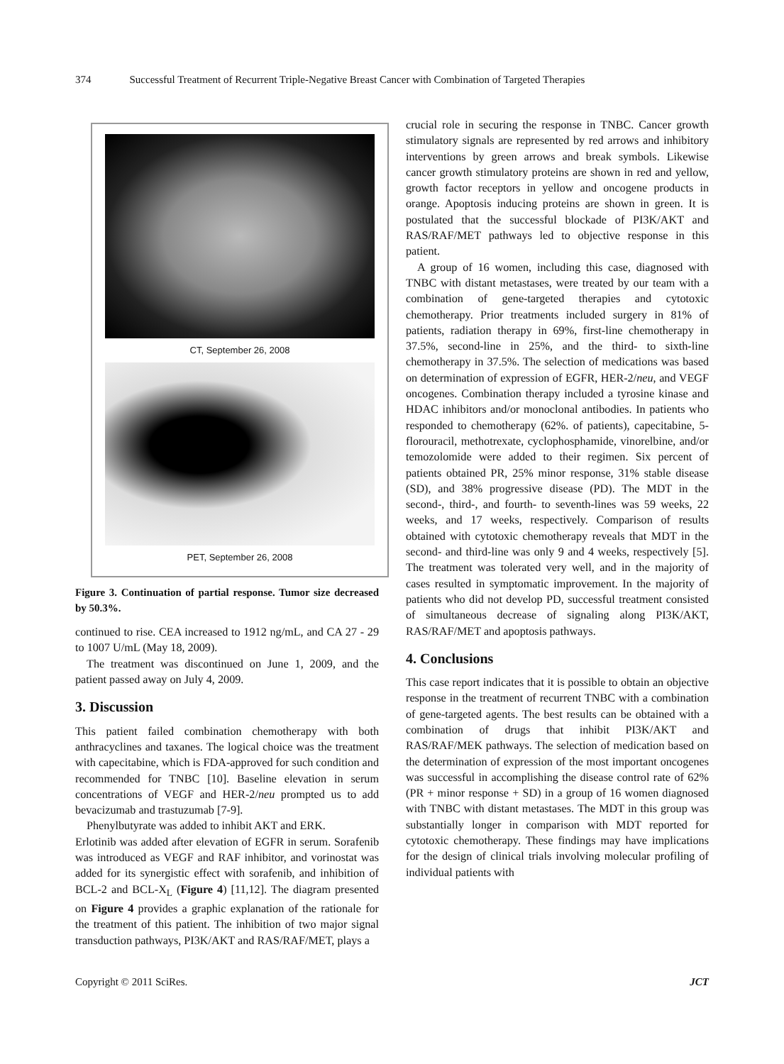374 Successful Treatment of Recurrent Triple-Negative Breast Cancer with Combination of Targeted Therapies
CT, September 26, 2008
PET, September 26, 2008
Figure 3. Continuation of partial response. Tumor size decreased by 50.3%.
continued to rise. CEA increased to 1912 ng/mL, and CA 27 - 29 to 1007 U/mL (May 18, 2009).
The treatment was discontinued on June 1, 2009, and the patient passed away on July 4, 2009.
3. Discussion
This patient failed combination chemotherapy with both anthracyclines and taxanes. The logical choice was the treatment with capecitabine, which is FDA-approved for such condition and recommended for TNBC [10]. Baseline elevation in serum concentrations of VEGF and HER-2/neu prompted us to add bevacizumab and trastuzumab [7-9].
Phenylbutyrate was added to inhibit AKT and ERK.
Erlotinib was added after elevation of EGFR in serum. Sorafenib was introduced as VEGF and RAF inhibitor, and vorinostat was added for its synergistic effect with sorafenib, and inhibition of BCL-2 and BCL-X<sub>L</sub> (Figure 4) [11,12]. The diagram presented on Figure 4 provides a graphic explanation of the rationale for the treatment of this patient. The inhibition of two major signal transduction pathways, PI3K/AKT and RAS/RAF/MET, plays a
crucial role in securing the response in TNBC. Cancer growth stimulatory signals are represented by red arrows and inhibitory interventions by green arrows and break symbols. Likewise cancer growth stimulatory proteins are shown in red and yellow, growth factor receptors in yellow and oncogene products in orange. Apoptosis inducing proteins are shown in green. It is postulated that the successful blockade of PI3K/AKT and RAS/RAF/MET pathways led to objective response in this patient.
A group of 16 women, including this case, diagnosed with TNBC with distant metastases, were treated by our team with a combination of gene-targeted therapies and cytotoxic chemotherapy. Prior treatments included surgery in 81% of patients, radiation therapy in 69%, first-line chemotherapy in 37.5%, second-line in 25%, and the third- to sixth-line chemotherapy in 37.5%. The selection of medications was based on determination of expression of EGFR, HER-2/neu, and VEGF oncogenes. Combination therapy included a tyrosine kinase and HDAC inhibitors and/or monoclonal antibodies. In patients who responded to chemotherapy (62%. of patients), capecitabine, 5-florouracil, methotrexate, cyclophosphamide, vinorelbine, and/or temozolomide were added to their regimen. Six percent of patients obtained PR, 25% minor response, 31% stable disease (SD), and 38% progressive disease (PD). The MDT in the second-, third-, and fourth- to seventh-lines was 59 weeks, 22 weeks, and 17 weeks, respectively. Comparison of results obtained with cytotoxic chemotherapy reveals that MDT in the second- and third-line was only 9 and 4 weeks, respectively [5]. The treatment was tolerated very well, and in the majority of cases resulted in symptomatic improvement. In the majority of patients who did not develop PD, successful treatment consisted of simultaneous decrease of signaling along PI3K/AKT, RAS/RAF/MET and apoptosis pathways.
4. Conclusions
This case report indicates that it is possible to obtain an objective response in the treatment of recurrent TNBC with a combination of gene-targeted agents. The best results can be obtained with a combination of drugs that inhibit PI3K/AKT and RAS/RAF/MEK pathways. The selection of medication based on the determination of expression of the most important oncogenes was successful in accomplishing the disease control rate of 62% (PR + minor response + SD) in a group of 16 women diagnosed with TNBC with distant metastases. The MDT in this group was substantially longer in comparison with MDT reported for cytotoxic chemotherapy. These findings may have implications for the design of clinical trials involving molecular profiling of individual patients with
Copyright © 2011 SciRes. JCT